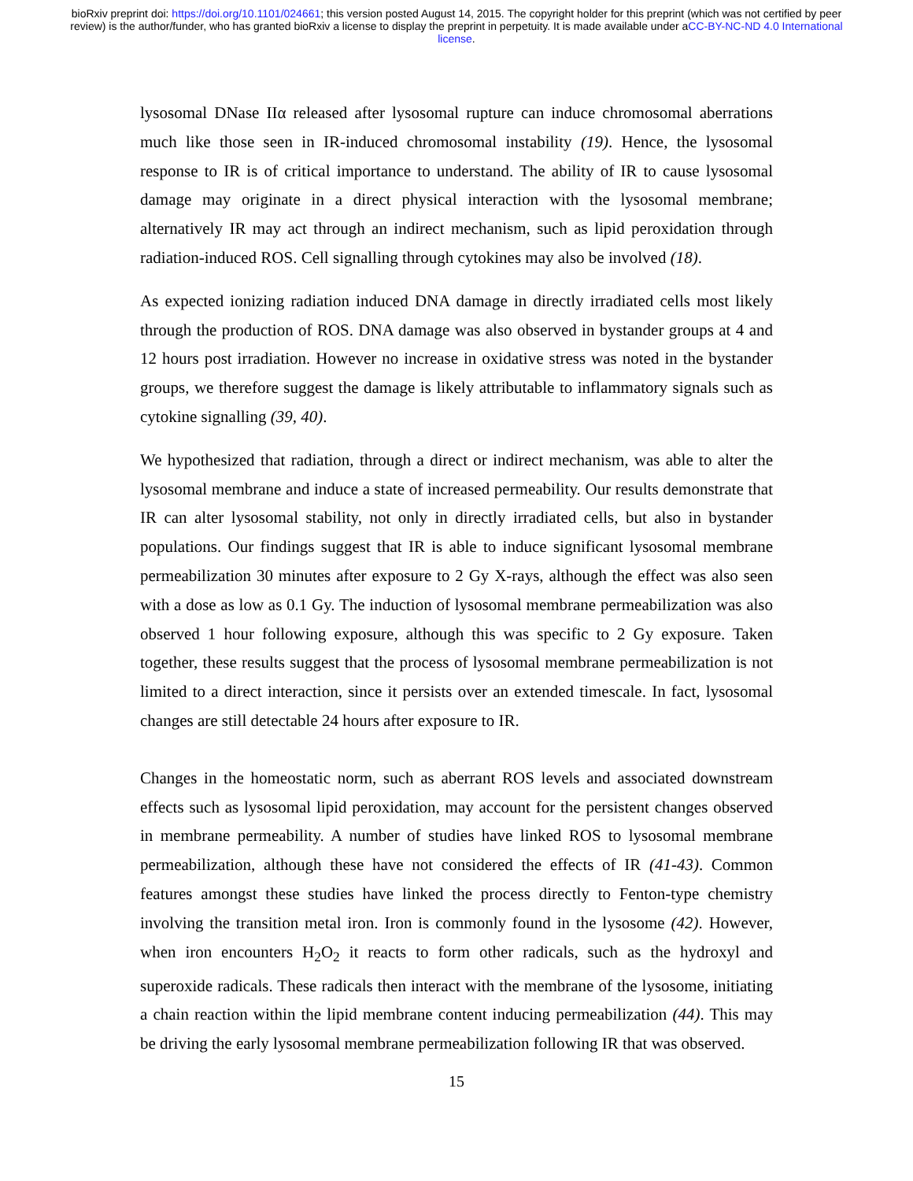bioRxiv preprint doi: https://doi.org/10.1101/024661; this version posted August 14, 2015. The copyright holder for this preprint (which was not certified by peer review) is the author/funder, who has granted bioRxiv a license to display the preprint in perpetuity. It is made available under aCC-BY-NC-ND 4.0 International license.
lysosomal DNase IIα released after lysosomal rupture can induce chromosomal aberrations much like those seen in IR-induced chromosomal instability (19). Hence, the lysosomal response to IR is of critical importance to understand. The ability of IR to cause lysosomal damage may originate in a direct physical interaction with the lysosomal membrane; alternatively IR may act through an indirect mechanism, such as lipid peroxidation through radiation-induced ROS. Cell signalling through cytokines may also be involved (18).
As expected ionizing radiation induced DNA damage in directly irradiated cells most likely through the production of ROS. DNA damage was also observed in bystander groups at 4 and 12 hours post irradiation. However no increase in oxidative stress was noted in the bystander groups, we therefore suggest the damage is likely attributable to inflammatory signals such as cytokine signalling (39, 40).
We hypothesized that radiation, through a direct or indirect mechanism, was able to alter the lysosomal membrane and induce a state of increased permeability. Our results demonstrate that IR can alter lysosomal stability, not only in directly irradiated cells, but also in bystander populations. Our findings suggest that IR is able to induce significant lysosomal membrane permeabilization 30 minutes after exposure to 2 Gy X-rays, although the effect was also seen with a dose as low as 0.1 Gy. The induction of lysosomal membrane permeabilization was also observed 1 hour following exposure, although this was specific to 2 Gy exposure. Taken together, these results suggest that the process of lysosomal membrane permeabilization is not limited to a direct interaction, since it persists over an extended timescale. In fact, lysosomal changes are still detectable 24 hours after exposure to IR.
Changes in the homeostatic norm, such as aberrant ROS levels and associated downstream effects such as lysosomal lipid peroxidation, may account for the persistent changes observed in membrane permeability. A number of studies have linked ROS to lysosomal membrane permeabilization, although these have not considered the effects of IR (41-43). Common features amongst these studies have linked the process directly to Fenton-type chemistry involving the transition metal iron. Iron is commonly found in the lysosome (42). However, when iron encounters H<sub>2</sub>O<sub>2</sub> it reacts to form other radicals, such as the hydroxyl and superoxide radicals. These radicals then interact with the membrane of the lysosome, initiating a chain reaction within the lipid membrane content inducing permeabilization (44). This may be driving the early lysosomal membrane permeabilization following IR that was observed.
15